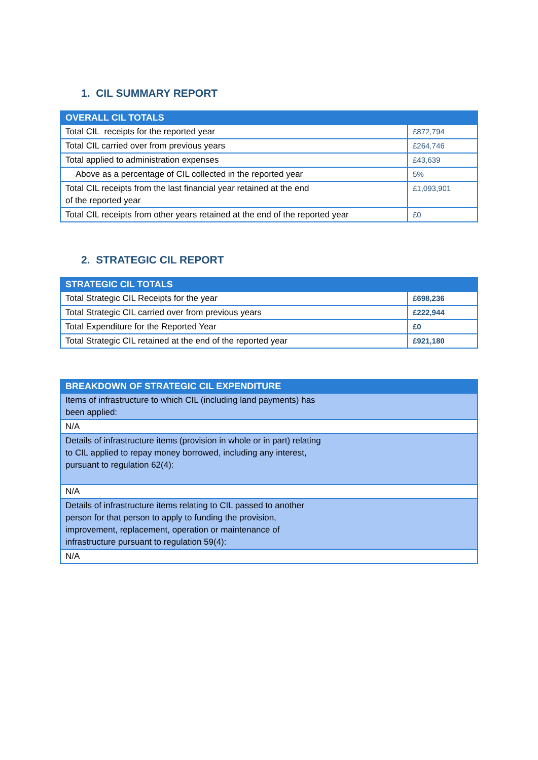1. CIL SUMMARY REPORT
| OVERALL CIL TOTALS | |
| --- | --- |
| Total CIL receipts for the reported year | £872,794 |
| Total CIL carried over from previous years | £264,746 |
| Total applied to administration expenses | £43,639 |
| Above as a percentage of CIL collected in the reported year | 5% |
| Total CIL receipts from the last financial year retained at the end of the reported year | £1,093,901 |
| Total CIL receipts from other years retained at the end of the reported year | £0 |
2. STRATEGIC CIL REPORT
| STRATEGIC CIL TOTALS | |
| --- | --- |
| Total Strategic CIL Receipts for the year | £698,236 |
| Total Strategic CIL carried over from previous years | £222,944 |
| Total Expenditure for the Reported Year | £0 |
| Total Strategic CIL retained at the end of the reported year | £921,180 |
| BREAKDOWN OF STRATEGIC CIL EXPENDITURE |
| --- |
| Items of infrastructure to which CIL (including land payments) has been applied: |
| N/A |
| Details of infrastructure items (provision in whole or in part) relating to CIL applied to repay money borrowed, including any interest, pursuant to regulation 62(4): |
| N/A |
| Details of infrastructure items relating to CIL passed to another person for that person to apply to funding the provision, improvement, replacement, operation or maintenance of infrastructure pursuant to regulation 59(4): |
| N/A |